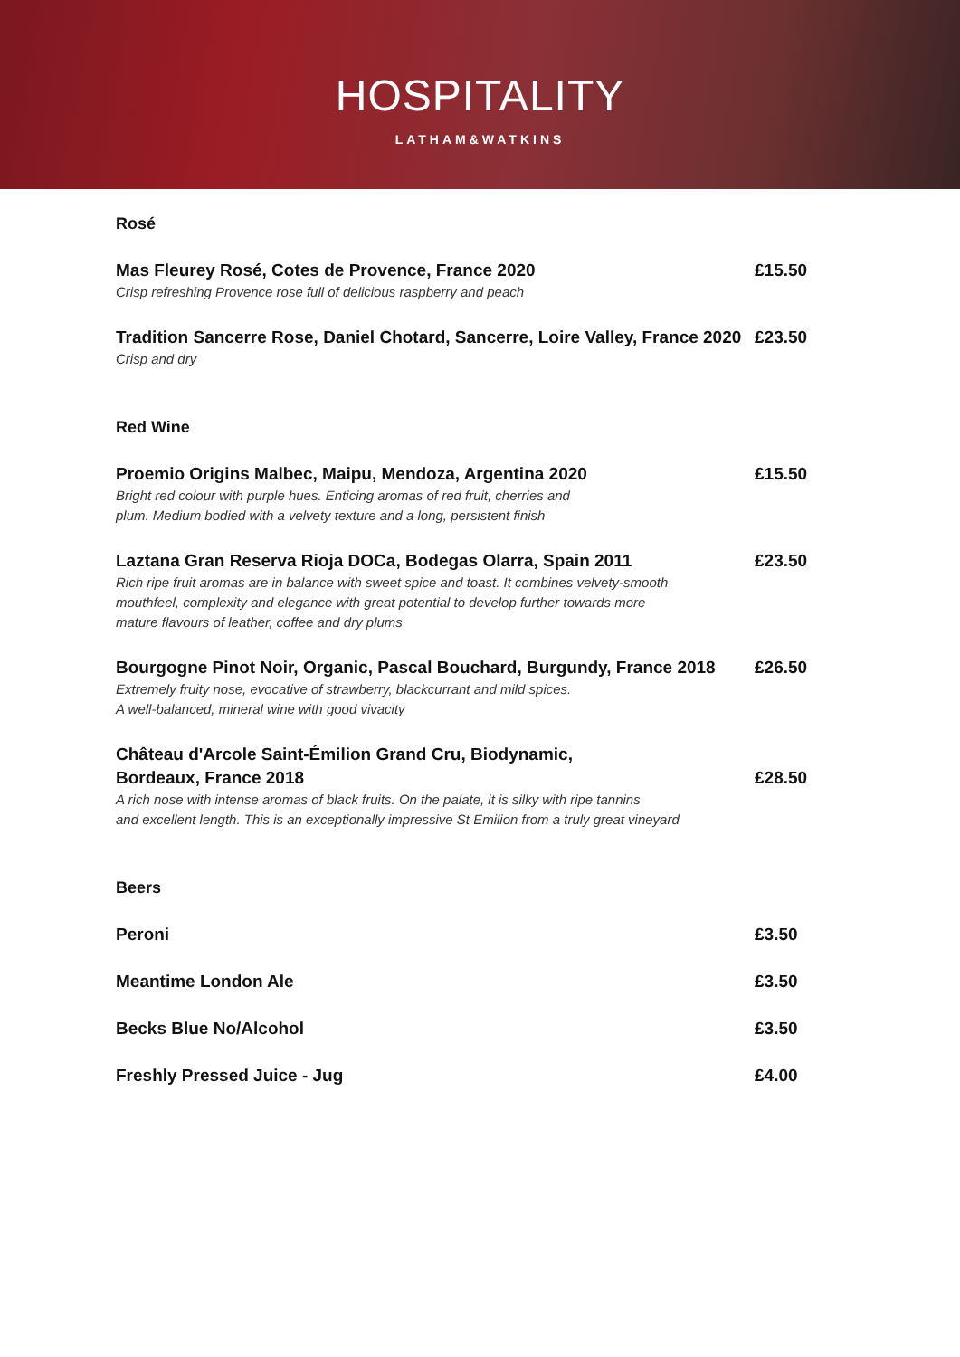HOSPITALITY
LATHAM&WATKINS
Rosé
Mas Fleurey Rosé, Cotes de Provence, France 2020
Crisp refreshing Provence rose full of delicious raspberry and peach
£15.50
Tradition Sancerre Rose, Daniel Chotard, Sancerre, Loire Valley, France 2020
Crisp and dry
£23.50
Red Wine
Proemio Origins Malbec, Maipu, Mendoza, Argentina 2020
Bright red colour with purple hues. Enticing aromas of red fruit, cherries and
plum. Medium bodied with a velvety texture and a long, persistent finish
£15.50
Laztana Gran Reserva Rioja DOCa, Bodegas Olarra, Spain 2011
Rich ripe fruit aromas are in balance with sweet spice and toast. It combines velvety-smooth
mouthfeel, complexity and elegance with great potential to develop further towards more
mature flavours of leather, coffee and dry plums
£23.50
Bourgogne Pinot Noir, Organic, Pascal Bouchard, Burgundy, France 2018
Extremely fruity nose, evocative of strawberry, blackcurrant and mild spices.
A well-balanced, mineral wine with good vivacity
£26.50
Château d'Arcole Saint-Émilion Grand Cru, Biodynamic,
Bordeaux, France 2018
A rich nose with intense aromas of black fruits. On the palate, it is silky with ripe tannins
and excellent length. This is an exceptionally impressive St Emilion from a truly great vineyard
£28.50
Beers
Peroni £3.50
Meantime London Ale £3.50
Becks Blue No/Alcohol £3.50
Freshly Pressed Juice - Jug £4.00